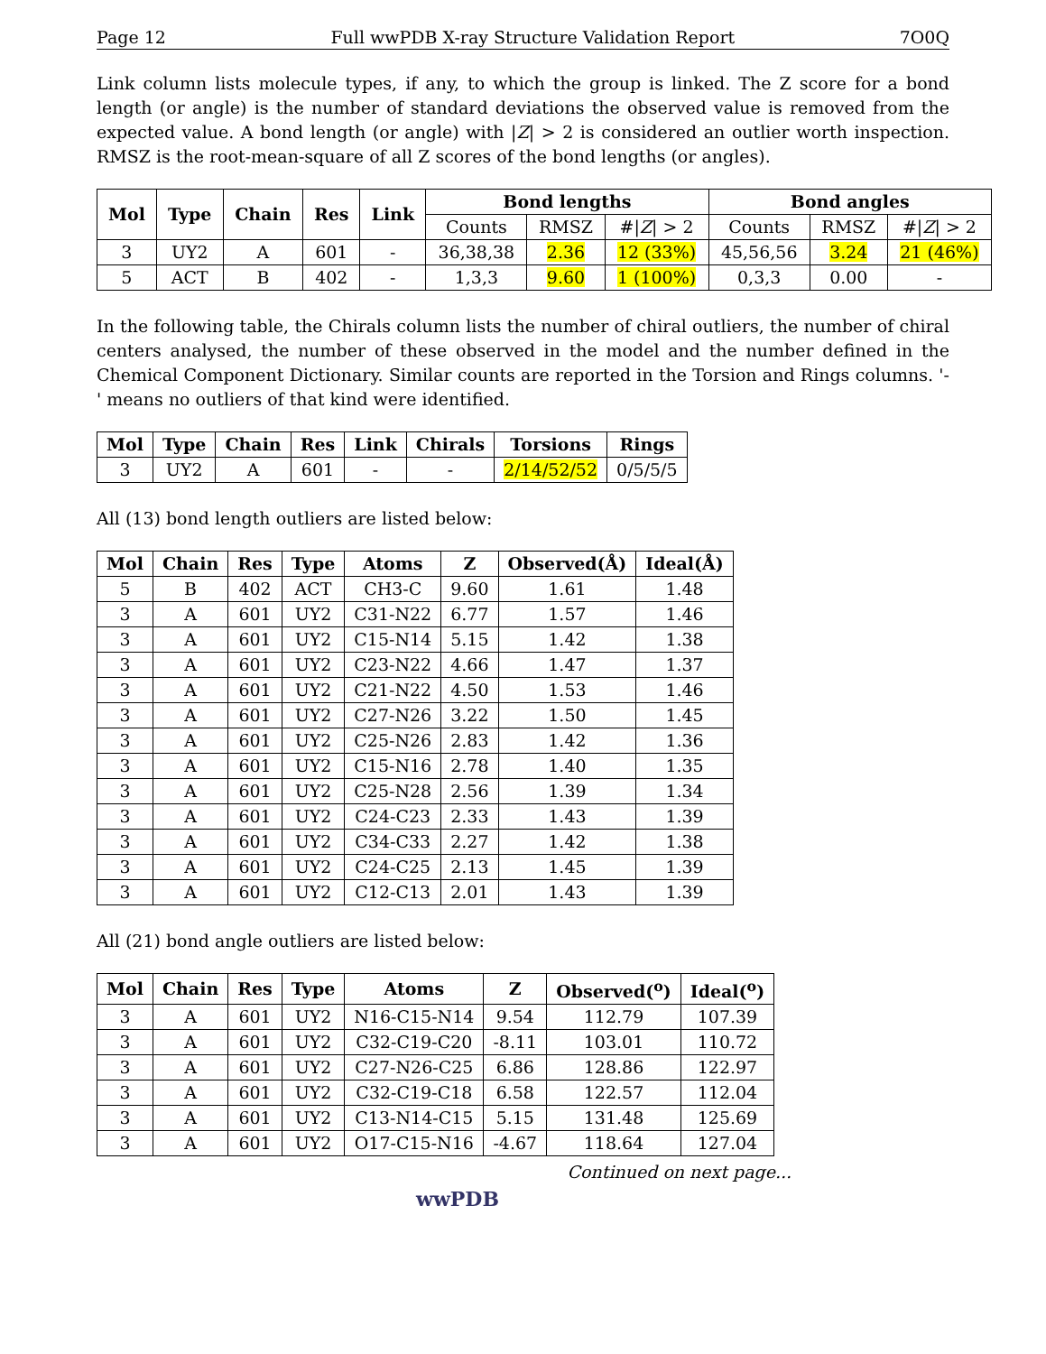Page 12 Full wwPDB X-ray Structure Validation Report 7O0Q
Link column lists molecule types, if any, to which the group is linked. The Z score for a bond length (or angle) is the number of standard deviations the observed value is removed from the expected value. A bond length (or angle) with |Z| > 2 is considered an outlier worth inspection. RMSZ is the root-mean-square of all Z scores of the bond lengths (or angles).
| Mol | Type | Chain | Res | Link | Bond lengths | | | Bond angles | | |
| --- | --- | --- | --- | --- | --- | --- | --- | --- | --- | --- |
| | | | | | Counts | RMSZ | #/ Z / > 2 | Counts | RMSZ | #/ Z / > 2 |
| 3 | UY2 | A | 601 | - | 36,38,38 | 2.36 | 12 (33%) | 45,56,56 | 3.24 | 21 (46%) |
| 5 | ACT | B | 402 | - | 1,3,3 | 9.60 | 1 (100%) | 0,3,3 | 0.00 | - |
In the following table, the Chirals column lists the number of chiral outliers, the number of chiral centers analysed, the number of these observed in the model and the number defined in the Chemical Component Dictionary. Similar counts are reported in the Torsion and Rings columns. '-' means no outliers of that kind were identified.
| Mol | Type | Chain | Res | Link | Chirals | Torsions | Rings |
| --- | --- | --- | --- | --- | --- | --- | --- |
| 3 | UY2 | A | 601 | - | - | 2/14/52/52 | 0/5/5/5 |
All (13) bond length outliers are listed below:
| Mol | Chain | Res | Type | Atoms | Z | Observed(Å) | Ideal(Å) |
| --- | --- | --- | --- | --- | --- | --- | --- |
| 5 | B | 402 | ACT | CH3-C | 9.60 | 1.61 | 1.48 |
| 3 | A | 601 | UY2 | C31-N22 | 6.77 | 1.57 | 1.46 |
| 3 | A | 601 | UY2 | C15-N14 | 5.15 | 1.42 | 1.38 |
| 3 | A | 601 | UY2 | C23-N22 | 4.66 | 1.47 | 1.37 |
| 3 | A | 601 | UY2 | C21-N22 | 4.50 | 1.53 | 1.46 |
| 3 | A | 601 | UY2 | C27-N26 | 3.22 | 1.50 | 1.45 |
| 3 | A | 601 | UY2 | C25-N26 | 2.83 | 1.42 | 1.36 |
| 3 | A | 601 | UY2 | C15-N16 | 2.78 | 1.40 | 1.35 |
| 3 | A | 601 | UY2 | C25-N28 | 2.56 | 1.39 | 1.34 |
| 3 | A | 601 | UY2 | C24-C23 | 2.33 | 1.43 | 1.39 |
| 3 | A | 601 | UY2 | C34-C33 | 2.27 | 1.42 | 1.38 |
| 3 | A | 601 | UY2 | C24-C25 | 2.13 | 1.45 | 1.39 |
| 3 | A | 601 | UY2 | C12-C13 | 2.01 | 1.43 | 1.39 |
All (21) bond angle outliers are listed below:
| Mol | Chain | Res | Type | Atoms | Z | Observed(<sup>o</sup>) | Ideal(<sup>o</sup>) |
| --- | --- | --- | --- | --- | --- | --- | --- |
| 3 | A | 601 | UY2 | N16-C15-N14 | 9.54 | 112.79 | 107.39 |
| 3 | A | 601 | UY2 | C32-C19-C20 | -8.11 | 103.01 | 110.72 |
| 3 | A | 601 | UY2 | C27-N26-C25 | 6.86 | 128.86 | 122.97 |
| 3 | A | 601 | UY2 | C32-C19-C18 | 6.58 | 122.57 | 112.04 |
| 3 | A | 601 | UY2 | C13-N14-C15 | 5.15 | 131.48 | 125.69 |
| 3 | A | 601 | UY2 | O17-C15-N16 | -4.67 | 118.64 | 127.04 |
Continued on next page...
wwPDB